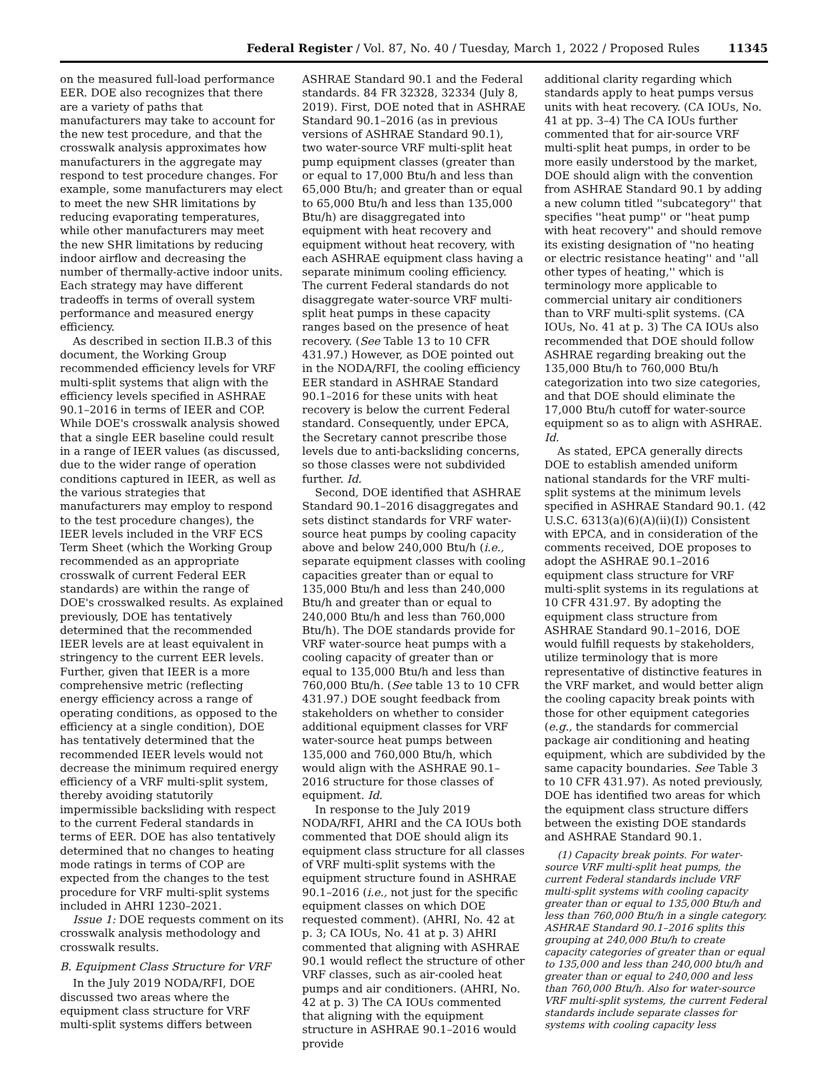Federal Register / Vol. 87, No. 40 / Tuesday, March 1, 2022 / Proposed Rules 11345
on the measured full-load performance EER. DOE also recognizes that there are a variety of paths that manufacturers may take to account for the new test procedure, and that the crosswalk analysis approximates how manufacturers in the aggregate may respond to test procedure changes. For example, some manufacturers may elect to meet the new SHR limitations by reducing evaporating temperatures, while other manufacturers may meet the new SHR limitations by reducing indoor airflow and decreasing the number of thermally-active indoor units. Each strategy may have different tradeoffs in terms of overall system performance and measured energy efficiency.
As described in section II.B.3 of this document, the Working Group recommended efficiency levels for VRF multi-split systems that align with the efficiency levels specified in ASHRAE 90.1–2016 in terms of IEER and COP. While DOE's crosswalk analysis showed that a single EER baseline could result in a range of IEER values (as discussed, due to the wider range of operation conditions captured in IEER, as well as the various strategies that manufacturers may employ to respond to the test procedure changes), the IEER levels included in the VRF ECS Term Sheet (which the Working Group recommended as an appropriate crosswalk of current Federal EER standards) are within the range of DOE's crosswalked results. As explained previously, DOE has tentatively determined that the recommended IEER levels are at least equivalent in stringency to the current EER levels. Further, given that IEER is a more comprehensive metric (reflecting energy efficiency across a range of operating conditions, as opposed to the efficiency at a single condition), DOE has tentatively determined that the recommended IEER levels would not decrease the minimum required energy efficiency of a VRF multi-split system, thereby avoiding statutorily impermissible backsliding with respect to the current Federal standards in terms of EER. DOE has also tentatively determined that no changes to heating mode ratings in terms of COP are expected from the changes to the test procedure for VRF multi-split systems included in AHRI 1230–2021.
Issue 1: DOE requests comment on its crosswalk analysis methodology and crosswalk results.
B. Equipment Class Structure for VRF
In the July 2019 NODA/RFI, DOE discussed two areas where the equipment class structure for VRF multi-split systems differs between
ASHRAE Standard 90.1 and the Federal standards. 84 FR 32328, 32334 (July 8, 2019). First, DOE noted that in ASHRAE Standard 90.1–2016 (as in previous versions of ASHRAE Standard 90.1), two water-source VRF multi-split heat pump equipment classes (greater than or equal to 17,000 Btu/h and less than 65,000 Btu/h; and greater than or equal to 65,000 Btu/h and less than 135,000 Btu/h) are disaggregated into equipment with heat recovery and equipment without heat recovery, with each ASHRAE equipment class having a separate minimum cooling efficiency. The current Federal standards do not disaggregate water-source VRF multi-split heat pumps in these capacity ranges based on the presence of heat recovery. (See Table 13 to 10 CFR 431.97.) However, as DOE pointed out in the NODA/RFI, the cooling efficiency EER standard in ASHRAE Standard 90.1–2016 for these units with heat recovery is below the current Federal standard. Consequently, under EPCA, the Secretary cannot prescribe those levels due to anti-backsliding concerns, so those classes were not subdivided further. Id.
Second, DOE identified that ASHRAE Standard 90.1–2016 disaggregates and sets distinct standards for VRF water-source heat pumps by cooling capacity above and below 240,000 Btu/h (i.e., separate equipment classes with cooling capacities greater than or equal to 135,000 Btu/h and less than 240,000 Btu/h and greater than or equal to 240,000 Btu/h and less than 760,000 Btu/h). The DOE standards provide for VRF water-source heat pumps with a cooling capacity of greater than or equal to 135,000 Btu/h and less than 760,000 Btu/h. (See table 13 to 10 CFR 431.97.) DOE sought feedback from stakeholders on whether to consider additional equipment classes for VRF water-source heat pumps between 135,000 and 760,000 Btu/h, which would align with the ASHRAE 90.1–2016 structure for those classes of equipment. Id.
In response to the July 2019 NODA/RFI, AHRI and the CA IOUs both commented that DOE should align its equipment class structure for all classes of VRF multi-split systems with the equipment structure found in ASHRAE 90.1–2016 (i.e., not just for the specific equipment classes on which DOE requested comment). (AHRI, No. 42 at p. 3; CA IOUs, No. 41 at p. 3) AHRI commented that aligning with ASHRAE 90.1 would reflect the structure of other VRF classes, such as air-cooled heat pumps and air conditioners. (AHRI, No. 42 at p. 3) The CA IOUs commented that aligning with the equipment structure in ASHRAE 90.1–2016 would provide
additional clarity regarding which standards apply to heat pumps versus units with heat recovery. (CA IOUs, No. 41 at pp. 3–4) The CA IOUs further commented that for air-source VRF multi-split heat pumps, in order to be more easily understood by the market, DOE should align with the convention from ASHRAE Standard 90.1 by adding a new column titled ''subcategory'' that specifies ''heat pump'' or ''heat pump with heat recovery'' and should remove its existing designation of ''no heating or electric resistance heating'' and ''all other types of heating,'' which is terminology more applicable to commercial unitary air conditioners than to VRF multi-split systems. (CA IOUs, No. 41 at p. 3) The CA IOUs also recommended that DOE should follow ASHRAE regarding breaking out the 135,000 Btu/h to 760,000 Btu/h categorization into two size categories, and that DOE should eliminate the 17,000 Btu/h cutoff for water-source equipment so as to align with ASHRAE. Id.
As stated, EPCA generally directs DOE to establish amended uniform national standards for the VRF multi-split systems at the minimum levels specified in ASHRAE Standard 90.1. (42 U.S.C. 6313(a)(6)(A)(ii)(I)) Consistent with EPCA, and in consideration of the comments received, DOE proposes to adopt the ASHRAE 90.1–2016 equipment class structure for VRF multi-split systems in its regulations at 10 CFR 431.97. By adopting the equipment class structure from ASHRAE Standard 90.1–2016, DOE would fulfill requests by stakeholders, utilize terminology that is more representative of distinctive features in the VRF market, and would better align the cooling capacity break points with those for other equipment categories (e.g., the standards for commercial package air conditioning and heating equipment, which are subdivided by the same capacity boundaries. See Table 3 to 10 CFR 431.97). As noted previously, DOE has identified two areas for which the equipment class structure differs between the existing DOE standards and ASHRAE Standard 90.1.
(1) Capacity break points. For water-source VRF multi-split heat pumps, the current Federal standards include VRF multi-split systems with cooling capacity greater than or equal to 135,000 Btu/h and less than 760,000 Btu/h in a single category. ASHRAE Standard 90.1–2016 splits this grouping at 240,000 Btu/h to create capacity categories of greater than or equal to 135,000 and less than 240,000 btu/h and greater than or equal to 240,000 and less than 760,000 Btu/h. Also for water-source VRF multi-split systems, the current Federal standards include separate classes for systems with cooling capacity less